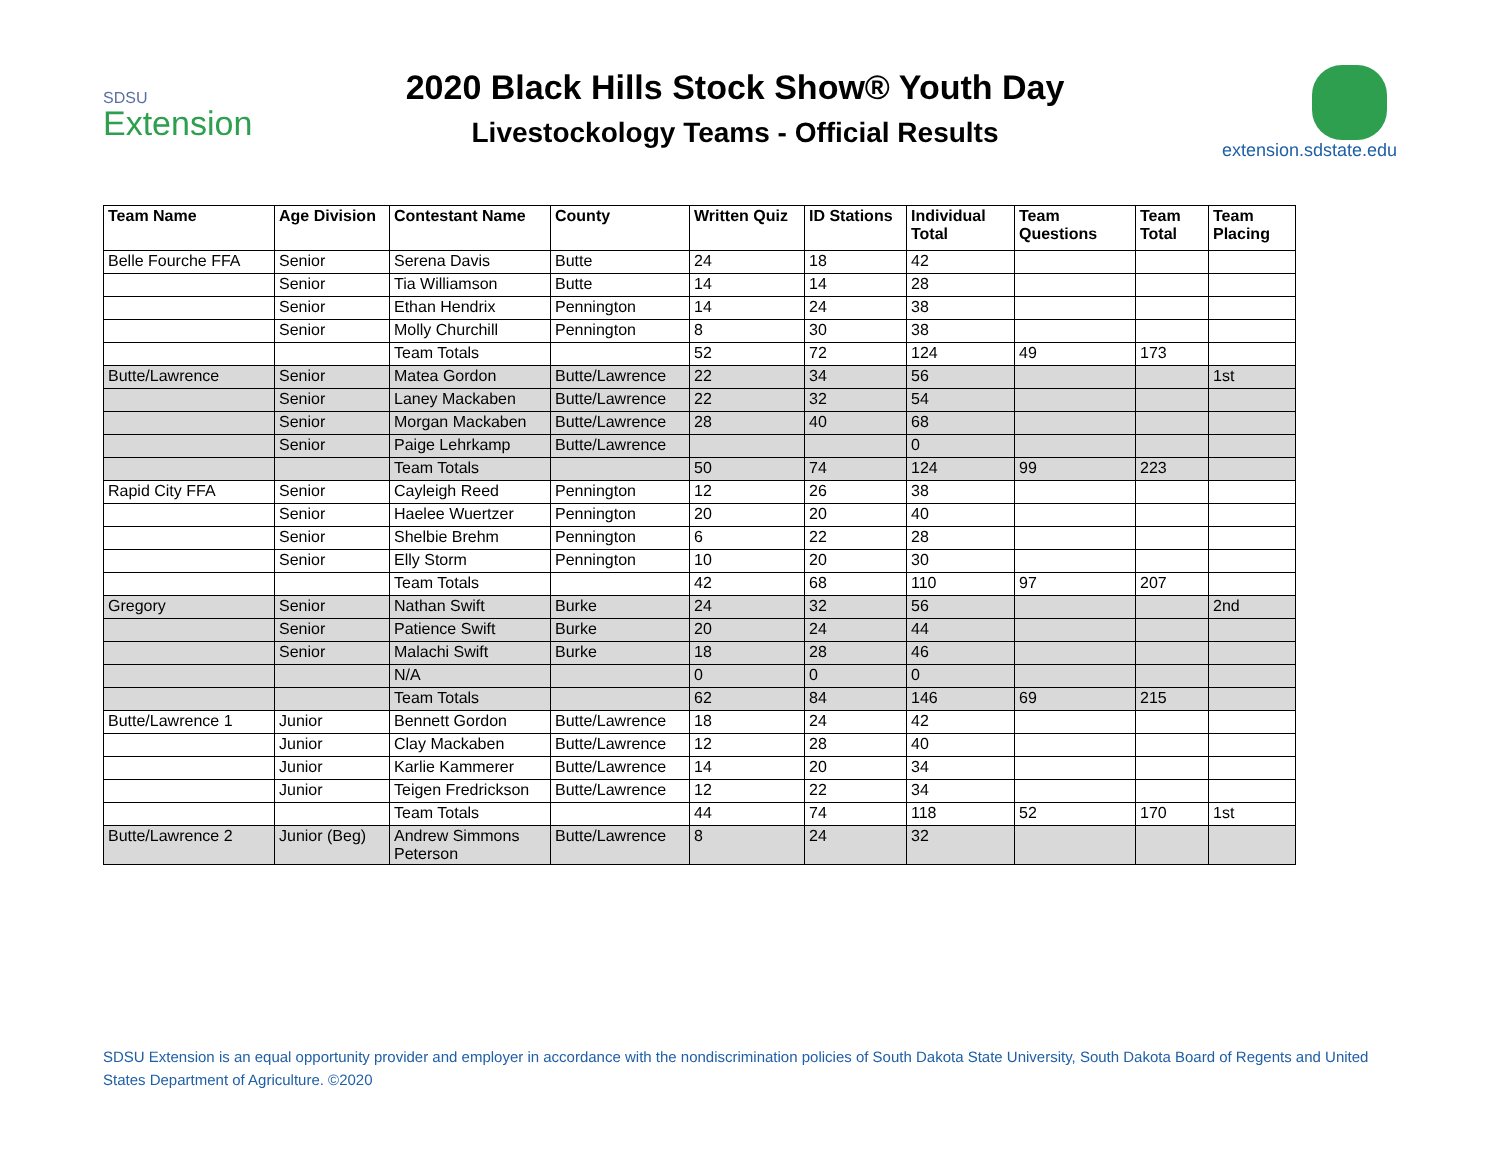SDSU
Extension
2020 Black Hills Stock Show® Youth Day
Livestockology Teams - Official Results
extension.sdstate.edu
| Team Name | Age Division | Contestant Name | County | Written Quiz | ID Stations | Individual Total | Team Questions | Team Total | Team Placing |
| --- | --- | --- | --- | --- | --- | --- | --- | --- | --- |
| Belle Fourche FFA | Senior | Serena Davis | Butte | 24 | 18 | 42 | | | |
| | Senior | Tia Williamson | Butte | 14 | 14 | 28 | | | |
| | Senior | Ethan Hendrix | Pennington | 14 | 24 | 38 | | | |
| | Senior | Molly Churchill | Pennington | 8 | 30 | 38 | | | |
| | | Team Totals | | 52 | 72 | 124 | 49 | 173 | |
| Butte/Lawrence | Senior | Matea Gordon | Butte/Lawrence | 22 | 34 | 56 | | | 1st |
| | Senior | Laney Mackaben | Butte/Lawrence | 22 | 32 | 54 | | | |
| | Senior | Morgan Mackaben | Butte/Lawrence | 28 | 40 | 68 | | | |
| | Senior | Paige Lehrkamp | Butte/Lawrence | | | 0 | | | |
| | | Team Totals | | 50 | 74 | 124 | 99 | 223 | |
| Rapid City FFA | Senior | Cayleigh Reed | Pennington | 12 | 26 | 38 | | | |
| | Senior | Haelee Wuertzer | Pennington | 20 | 20 | 40 | | | |
| | Senior | Shelbie Brehm | Pennington | 6 | 22 | 28 | | | |
| | Senior | Elly Storm | Pennington | 10 | 20 | 30 | | | |
| | | Team Totals | | 42 | 68 | 110 | 97 | 207 | |
| Gregory | Senior | Nathan Swift | Burke | 24 | 32 | 56 | | | 2nd |
| | Senior | Patience Swift | Burke | 20 | 24 | 44 | | | |
| | Senior | Malachi Swift | Burke | 18 | 28 | 46 | | | |
| | | N/A | | 0 | 0 | 0 | | | |
| | | Team Totals | | 62 | 84 | 146 | 69 | 215 | |
| Butte/Lawrence 1 | Junior | Bennett Gordon | Butte/Lawrence | 18 | 24 | 42 | | | |
| | Junior | Clay Mackaben | Butte/Lawrence | 12 | 28 | 40 | | | |
| | Junior | Karlie Kammerer | Butte/Lawrence | 14 | 20 | 34 | | | |
| | Junior | Teigen Fredrickson | Butte/Lawrence | 12 | 22 | 34 | | | |
| | | Team Totals | | 44 | 74 | 118 | 52 | 170 | 1st |
| Butte/Lawrence 2 | Junior (Beg) | Andrew Simmons Peterson | Butte/Lawrence | 8 | 24 | 32 | | | |
SDSU Extension is an equal opportunity provider and employer in accordance with the nondiscrimination policies of South Dakota State University, South Dakota Board of Regents and United States Department of Agriculture. ©2020